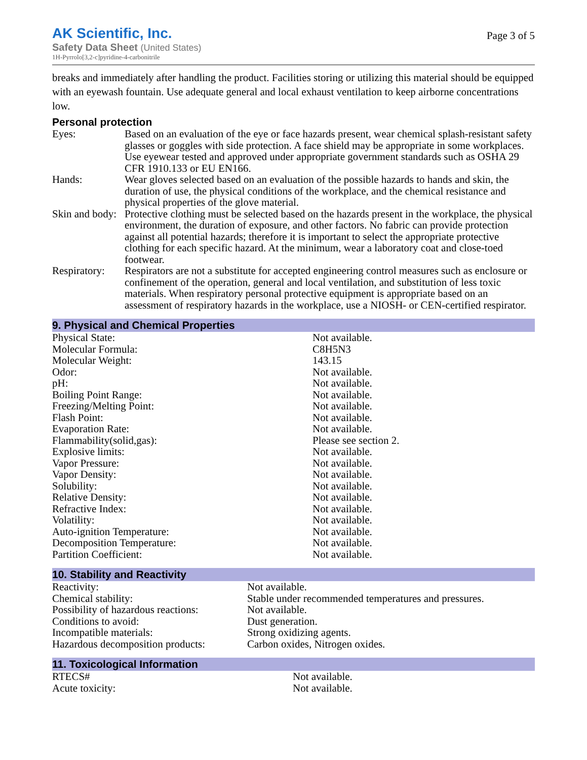AK Scientific, Inc.
Safety Data Sheet (United States)
1H-Pyrrolo[3,2-c]pyridine-4-carbonitrile
Page 3 of 5
breaks and immediately after handling the product. Facilities storing or utilizing this material should be equipped with an eyewash fountain. Use adequate general and local exhaust ventilation to keep airborne concentrations low.
Personal protection
| Eyes: | Based on an evaluation of the eye or face hazards present, wear chemical splash-resistant safety glasses or goggles with side protection. A face shield may be appropriate in some workplaces. Use eyewear tested and approved under appropriate government standards such as OSHA 29 CFR 1910.133 or EU EN166. |
| Hands: | Wear gloves selected based on an evaluation of the possible hazards to hands and skin, the duration of use, the physical conditions of the workplace, and the chemical resistance and physical properties of the glove material. |
| Skin and body: | Protective clothing must be selected based on the hazards present in the workplace, the physical environment, the duration of exposure, and other factors. No fabric can provide protection against all potential hazards; therefore it is important to select the appropriate protective clothing for each specific hazard. At the minimum, wear a laboratory coat and close-toed footwear. |
| Respiratory: | Respirators are not a substitute for accepted engineering control measures such as enclosure or confinement of the operation, general and local ventilation, and substitution of less toxic materials. When respiratory personal protective equipment is appropriate based on an assessment of respiratory hazards in the workplace, use a NIOSH- or CEN-certified respirator. |
9. Physical and Chemical Properties
| Physical State: | Not available. |
| Molecular Formula: | C8H5N3 |
| Molecular Weight: | 143.15 |
| Odor: | Not available. |
| pH: | Not available. |
| Boiling Point Range: | Not available. |
| Freezing/Melting Point: | Not available. |
| Flash Point: | Not available. |
| Evaporation Rate: | Not available. |
| Flammability(solid,gas): | Please see section 2. |
| Explosive limits: | Not available. |
| Vapor Pressure: | Not available. |
| Vapor Density: | Not available. |
| Solubility: | Not available. |
| Relative Density: | Not available. |
| Refractive Index: | Not available. |
| Volatility: | Not available. |
| Auto-ignition Temperature: | Not available. |
| Decomposition Temperature: | Not available. |
| Partition Coefficient: | Not available. |
10. Stability and Reactivity
| Reactivity: | Not available. |
| Chemical stability: | Stable under recommended temperatures and pressures. |
| Possibility of hazardous reactions: | Not available. |
| Conditions to avoid: | Dust generation. |
| Incompatible materials: | Strong oxidizing agents. |
| Hazardous decomposition products: | Carbon oxides, Nitrogen oxides. |
11. Toxicological Information
| RTECS# | Not available. |
| Acute toxicity: | Not available. |